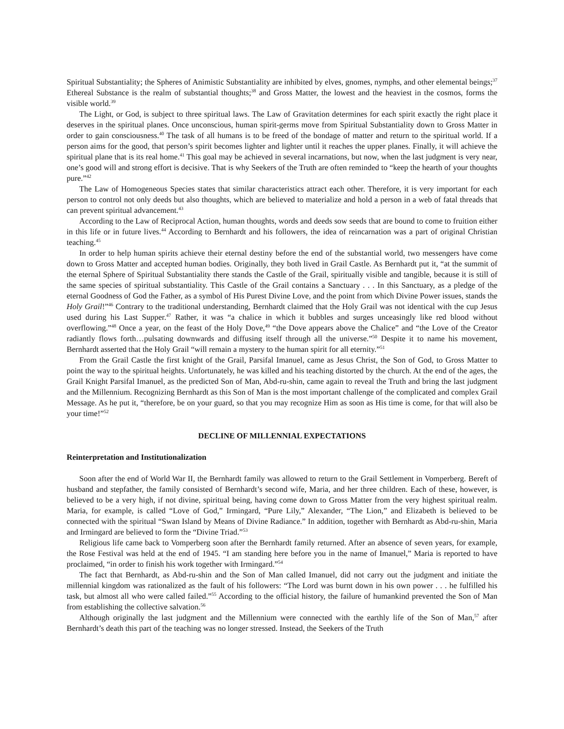Spiritual Substantiality; the Spheres of Animistic Substantiality are inhibited by elves, gnomes, nymphs, and other elemental beings;<sup>37</sup> Ethereal Substance is the realm of substantial thoughts;<sup>38</sup> and Gross Matter, the lowest and the heaviest in the cosmos, forms the visible world.<sup>39</sup>
The Light, or God, is subject to three spiritual laws. The Law of Gravitation determines for each spirit exactly the right place it deserves in the spiritual planes. Once unconscious, human spirit-germs move from Spiritual Substantiality down to Gross Matter in order to gain consciousness.<sup>40</sup> The task of all humans is to be freed of the bondage of matter and return to the spiritual world. If a person aims for the good, that person’s spirit becomes lighter and lighter until it reaches the upper planes. Finally, it will achieve the spiritual plane that is its real home.<sup>41</sup> This goal may be achieved in several incarnations, but now, when the last judgment is very near, one’s good will and strong effort is decisive. That is why Seekers of the Truth are often reminded to “keep the hearth of your thoughts pure.”<sup>42</sup>
The Law of Homogeneous Species states that similar characteristics attract each other. Therefore, it is very important for each person to control not only deeds but also thoughts, which are believed to materialize and hold a person in a web of fatal threads that can prevent spiritual advancement.<sup>43</sup>
According to the Law of Reciprocal Action, human thoughts, words and deeds sow seeds that are bound to come to fruition either in this life or in future lives.<sup>44</sup> According to Bernhardt and his followers, the idea of reincarnation was a part of original Christian teaching.<sup>45</sup>
In order to help human spirits achieve their eternal destiny before the end of the substantial world, two messengers have come down to Gross Matter and accepted human bodies. Originally, they both lived in Grail Castle. As Bernhardt put it, “at the summit of the eternal Sphere of Spiritual Substantiality there stands the Castle of the Grail, spiritually visible and tangible, because it is still of the same species of spiritual substantiality. This Castle of the Grail contains a Sanctuary . . . In this Sanctuary, as a pledge of the eternal Goodness of God the Father, as a symbol of His Purest Divine Love, and the point from which Divine Power issues, stands the Holy Grail!”<sup>46</sup> Contrary to the traditional understanding, Bernhardt claimed that the Holy Grail was not identical with the cup Jesus used during his Last Supper.<sup>47</sup> Rather, it was “a chalice in which it bubbles and surges unceasingly like red blood without overflowing.”<sup>48</sup> Once a year, on the feast of the Holy Dove,<sup>49</sup> “the Dove appears above the Chalice” and “the Love of the Creator radiantly flows forth…pulsating downwards and diffusing itself through all the universe.”<sup>50</sup> Despite it to name his movement, Bernhardt asserted that the Holy Grail “will remain a mystery to the human spirit for all eternity.”<sup>51</sup>
From the Grail Castle the first knight of the Grail, Parsifal Imanuel, came as Jesus Christ, the Son of God, to Gross Matter to point the way to the spiritual heights. Unfortunately, he was killed and his teaching distorted by the church. At the end of the ages, the Grail Knight Parsifal Imanuel, as the predicted Son of Man, Abd-ru-shin, came again to reveal the Truth and bring the last judgment and the Millennium. Recognizing Bernhardt as this Son of Man is the most important challenge of the complicated and complex Grail Message. As he put it, “therefore, be on your guard, so that you may recognize Him as soon as His time is come, for that will also be your time!”<sup>52</sup>
DECLINE OF MILLENNIAL EXPECTATIONS
Reinterpretation and Institutionalization
Soon after the end of World War II, the Bernhardt family was allowed to return to the Grail Settlement in Vomperberg. Bereft of husband and stepfather, the family consisted of Bernhardt’s second wife, Maria, and her three children. Each of these, however, is believed to be a very high, if not divine, spiritual being, having come down to Gross Matter from the very highest spiritual realm. Maria, for example, is called “Love of God,” Irmingard, “Pure Lily,” Alexander, “The Lion,” and Elizabeth is believed to be connected with the spiritual “Swan Island by Means of Divine Radiance.” In addition, together with Bernhardt as Abd-ru-shin, Maria and Irmingard are believed to form the “Divine Triad.”<sup>53</sup>
Religious life came back to Vomperberg soon after the Bernhardt family returned. After an absence of seven years, for example, the Rose Festival was held at the end of 1945. “I am standing here before you in the name of Imanuel,” Maria is reported to have proclaimed, “in order to finish his work together with Irmingard.”<sup>54</sup>
The fact that Bernhardt, as Abd-ru-shin and the Son of Man called Imanuel, did not carry out the judgment and initiate the millennial kingdom was rationalized as the fault of his followers: “The Lord was burnt down in his own power . . . he fulfilled his task, but almost all who were called failed.”<sup>55</sup> According to the official history, the failure of humankind prevented the Son of Man from establishing the collective salvation.<sup>56</sup>
Although originally the last judgment and the Millennium were connected with the earthly life of the Son of Man,<sup>57</sup> after Bernhardt’s death this part of the teaching was no longer stressed. Instead, the Seekers of the Truth